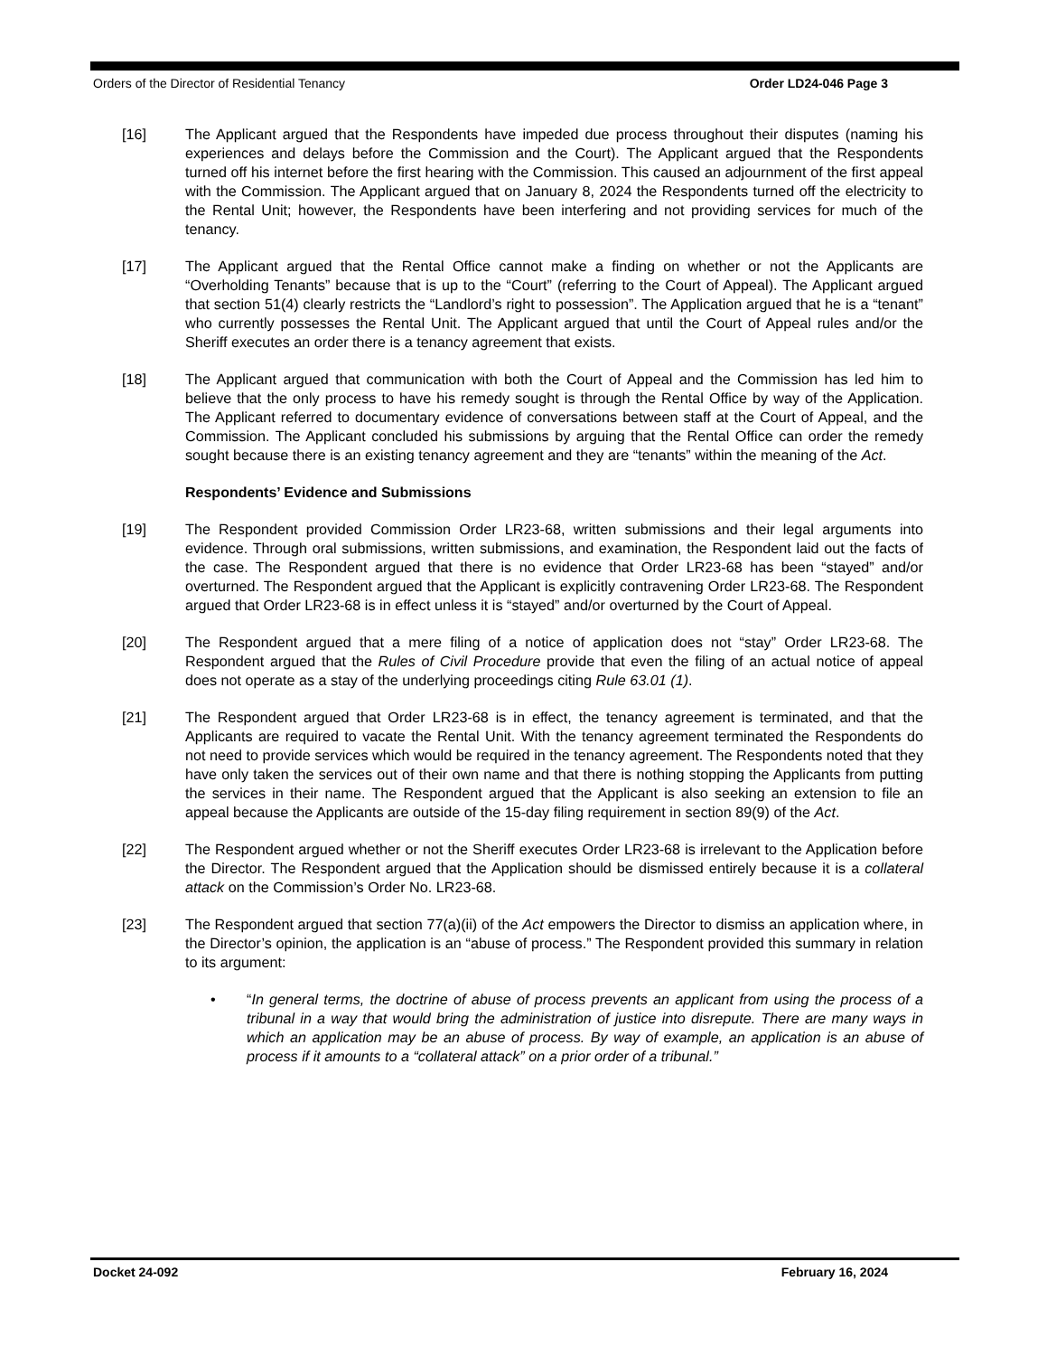Orders of the Director of Residential Tenancy Order LD24-046 Page 3
[16] The Applicant argued that the Respondents have impeded due process throughout their disputes (naming his experiences and delays before the Commission and the Court). The Applicant argued that the Respondents turned off his internet before the first hearing with the Commission. This caused an adjournment of the first appeal with the Commission. The Applicant argued that on January 8, 2024 the Respondents turned off the electricity to the Rental Unit; however, the Respondents have been interfering and not providing services for much of the tenancy.
[17] The Applicant argued that the Rental Office cannot make a finding on whether or not the Applicants are “Overholding Tenants” because that is up to the “Court” (referring to the Court of Appeal). The Applicant argued that section 51(4) clearly restricts the “Landlord’s right to possession”. The Application argued that he is a “tenant” who currently possesses the Rental Unit. The Applicant argued that until the Court of Appeal rules and/or the Sheriff executes an order there is a tenancy agreement that exists.
[18] The Applicant argued that communication with both the Court of Appeal and the Commission has led him to believe that the only process to have his remedy sought is through the Rental Office by way of the Application. The Applicant referred to documentary evidence of conversations between staff at the Court of Appeal, and the Commission. The Applicant concluded his submissions by arguing that the Rental Office can order the remedy sought because there is an existing tenancy agreement and they are “tenants” within the meaning of the Act.
Respondents’ Evidence and Submissions
[19] The Respondent provided Commission Order LR23-68, written submissions and their legal arguments into evidence. Through oral submissions, written submissions, and examination, the Respondent laid out the facts of the case. The Respondent argued that there is no evidence that Order LR23-68 has been “stayed” and/or overturned. The Respondent argued that the Applicant is explicitly contravening Order LR23-68. The Respondent argued that Order LR23-68 is in effect unless it is “stayed” and/or overturned by the Court of Appeal.
[20] The Respondent argued that a mere filing of a notice of application does not “stay” Order LR23-68. The Respondent argued that the Rules of Civil Procedure provide that even the filing of an actual notice of appeal does not operate as a stay of the underlying proceedings citing Rule 63.01 (1).
[21] The Respondent argued that Order LR23-68 is in effect, the tenancy agreement is terminated, and that the Applicants are required to vacate the Rental Unit. With the tenancy agreement terminated the Respondents do not need to provide services which would be required in the tenancy agreement. The Respondents noted that they have only taken the services out of their own name and that there is nothing stopping the Applicants from putting the services in their name. The Respondent argued that the Applicant is also seeking an extension to file an appeal because the Applicants are outside of the 15-day filing requirement in section 89(9) of the Act.
[22] The Respondent argued whether or not the Sheriff executes Order LR23-68 is irrelevant to the Application before the Director. The Respondent argued that the Application should be dismissed entirely because it is a collateral attack on the Commission’s Order No. LR23-68.
[23] The Respondent argued that section 77(a)(ii) of the Act empowers the Director to dismiss an application where, in the Director’s opinion, the application is an “abuse of process.” The Respondent provided this summary in relation to its argument:
• “In general terms, the doctrine of abuse of process prevents an applicant from using the process of a tribunal in a way that would bring the administration of justice into disrepute. There are many ways in which an application may be an abuse of process. By way of example, an application is an abuse of process if it amounts to a “collateral attack” on a prior order of a tribunal.”
Docket 24-092 February 16, 2024